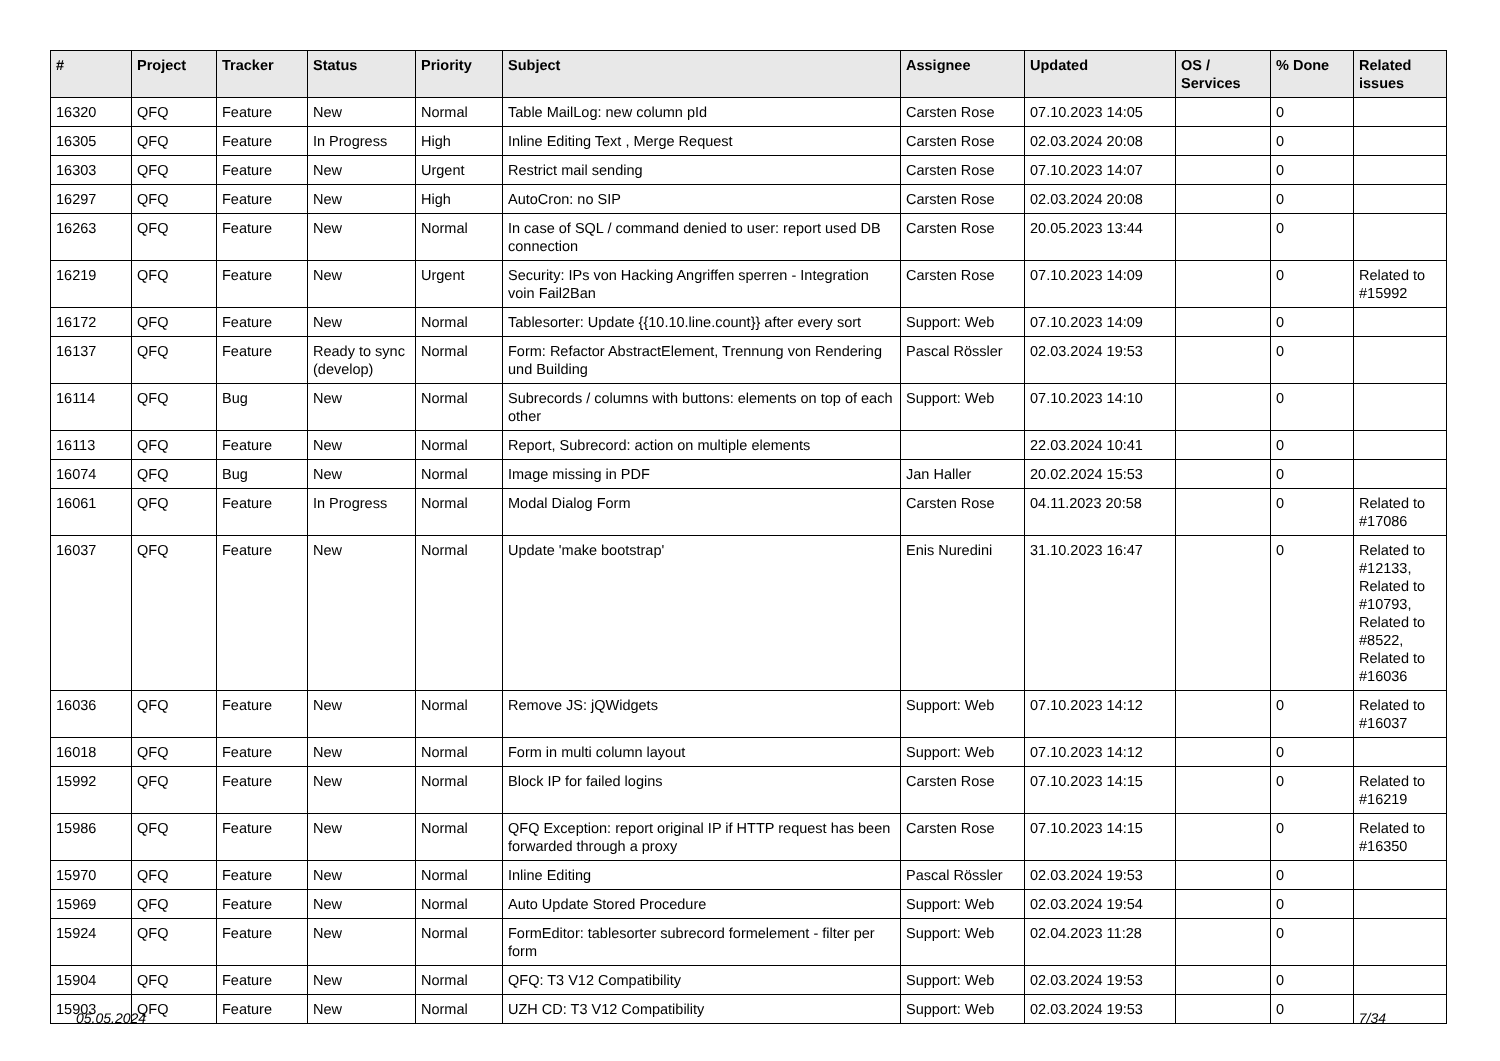| # | Project | Tracker | Status | Priority | Subject | Assignee | Updated | OS / Services | % Done | Related issues |
| --- | --- | --- | --- | --- | --- | --- | --- | --- | --- | --- |
| 16320 | QFQ | Feature | New | Normal | Table MailLog: new column pId | Carsten Rose | 07.10.2023 14:05 | | 0 | |
| 16305 | QFQ | Feature | In Progress | High | Inline Editing Text , Merge Request | Carsten Rose | 02.03.2024 20:08 | | 0 | |
| 16303 | QFQ | Feature | New | Urgent | Restrict mail sending | Carsten Rose | 07.10.2023 14:07 | | 0 | |
| 16297 | QFQ | Feature | New | High | AutoCron: no SIP | Carsten Rose | 02.03.2024 20:08 | | 0 | |
| 16263 | QFQ | Feature | New | Normal | In case of SQL / command denied to user: report used DB connection | Carsten Rose | 20.05.2023 13:44 | | 0 | |
| 16219 | QFQ | Feature | New | Urgent | Security: IPs von Hacking Angriffen sperren - Integration voin Fail2Ban | Carsten Rose | 07.10.2023 14:09 | | 0 | Related to #15992 |
| 16172 | QFQ | Feature | New | Normal | Tablesorter: Update {{10.10.line.count}} after every sort | Support: Web | 07.10.2023 14:09 | | 0 | |
| 16137 | QFQ | Feature | Ready to sync (develop) | Normal | Form: Refactor AbstractElement, Trennung von Rendering und Building | Pascal Rössler | 02.03.2024 19:53 | | 0 | |
| 16114 | QFQ | Bug | New | Normal | Subrecords / columns with buttons: elements on top of each other | Support: Web | 07.10.2023 14:10 | | 0 | |
| 16113 | QFQ | Feature | New | Normal | Report, Subrecord: action on multiple elements | | 22.03.2024 10:41 | | 0 | |
| 16074 | QFQ | Bug | New | Normal | Image missing in PDF | Jan Haller | 20.02.2024 15:53 | | 0 | |
| 16061 | QFQ | Feature | In Progress | Normal | Modal Dialog Form | Carsten Rose | 04.11.2023 20:58 | | 0 | Related to #17086 |
| 16037 | QFQ | Feature | New | Normal | Update 'make bootstrap' | Enis Nuredini | 31.10.2023 16:47 | | 0 | Related to #12133, Related to #10793, Related to #8522, Related to #16036 |
| 16036 | QFQ | Feature | New | Normal | Remove JS: jQWidgets | Support: Web | 07.10.2023 14:12 | | 0 | Related to #16037 |
| 16018 | QFQ | Feature | New | Normal | Form in multi column layout | Support: Web | 07.10.2023 14:12 | | 0 | |
| 15992 | QFQ | Feature | New | Normal | Block IP for failed logins | Carsten Rose | 07.10.2023 14:15 | | 0 | Related to #16219 |
| 15986 | QFQ | Feature | New | Normal | QFQ Exception: report original IP if HTTP request has been forwarded through a proxy | Carsten Rose | 07.10.2023 14:15 | | 0 | Related to #16350 |
| 15970 | QFQ | Feature | New | Normal | Inline Editing | Pascal Rössler | 02.03.2024 19:53 | | 0 | |
| 15969 | QFQ | Feature | New | Normal | Auto Update Stored Procedure | Support: Web | 02.03.2024 19:54 | | 0 | |
| 15924 | QFQ | Feature | New | Normal | FormEditor: tablesorter subrecord formelement - filter per form | Support: Web | 02.04.2023 11:28 | | 0 | |
| 15904 | QFQ | Feature | New | Normal | QFQ: T3 V12 Compatibility | Support: Web | 02.03.2024 19:53 | | 0 | |
| 15903 | QFQ | Feature | New | Normal | UZH CD: T3 V12 Compatibility | Support: Web | 02.03.2024 19:53 | | 0 | |
05.05.2024 7/34